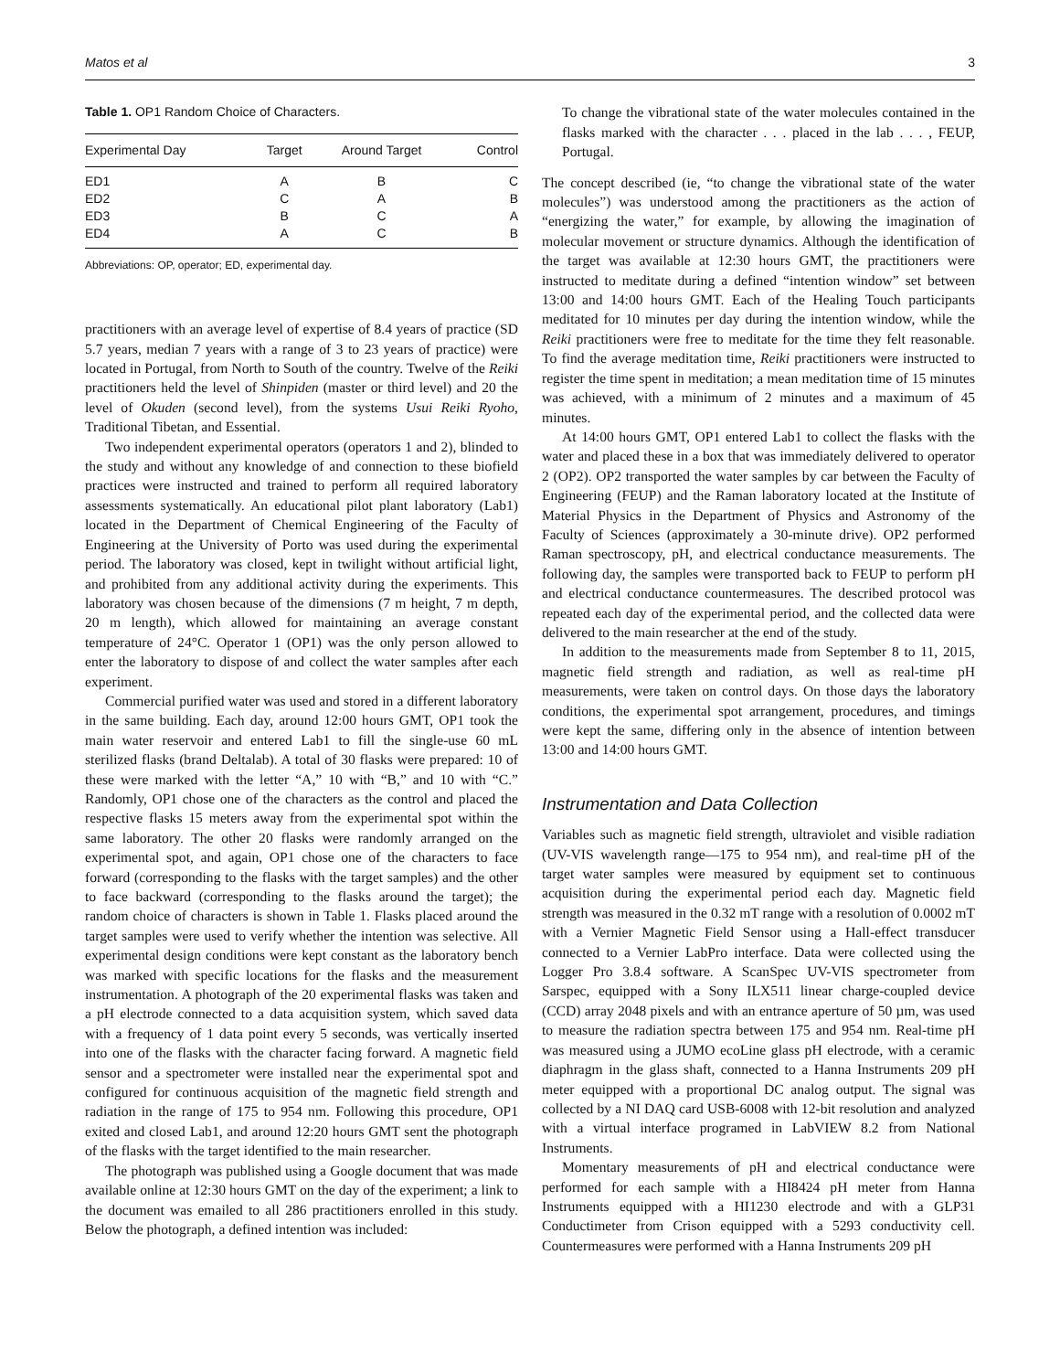Matos et al 3
Table 1. OP1 Random Choice of Characters.
| Experimental Day | Target | Around Target | Control |
| --- | --- | --- | --- |
| ED1 | A | B | C |
| ED2 | C | A | B |
| ED3 | B | C | A |
| ED4 | A | C | B |
Abbreviations: OP, operator; ED, experimental day.
practitioners with an average level of expertise of 8.4 years of practice (SD 5.7 years, median 7 years with a range of 3 to 23 years of practice) were located in Portugal, from North to South of the country. Twelve of the Reiki practitioners held the level of Shinpiden (master or third level) and 20 the level of Okuden (second level), from the systems Usui Reiki Ryoho, Traditional Tibetan, and Essential.
Two independent experimental operators (operators 1 and 2), blinded to the study and without any knowledge of and connection to these biofield practices were instructed and trained to perform all required laboratory assessments systematically. An educational pilot plant laboratory (Lab1) located in the Department of Chemical Engineering of the Faculty of Engineering at the University of Porto was used during the experimental period. The laboratory was closed, kept in twilight without artificial light, and prohibited from any additional activity during the experiments. This laboratory was chosen because of the dimensions (7 m height, 7 m depth, 20 m length), which allowed for maintaining an average constant temperature of 24°C. Operator 1 (OP1) was the only person allowed to enter the laboratory to dispose of and collect the water samples after each experiment.
Commercial purified water was used and stored in a different laboratory in the same building. Each day, around 12:00 hours GMT, OP1 took the main water reservoir and entered Lab1 to fill the single-use 60 mL sterilized flasks (brand Deltalab). A total of 30 flasks were prepared: 10 of these were marked with the letter “A,” 10 with “B,” and 10 with “C.” Randomly, OP1 chose one of the characters as the control and placed the respective flasks 15 meters away from the experimental spot within the same laboratory. The other 20 flasks were randomly arranged on the experimental spot, and again, OP1 chose one of the characters to face forward (corresponding to the flasks with the target samples) and the other to face backward (corresponding to the flasks around the target); the random choice of characters is shown in Table 1. Flasks placed around the target samples were used to verify whether the intention was selective. All experimental design conditions were kept constant as the laboratory bench was marked with specific locations for the flasks and the measurement instrumentation. A photograph of the 20 experimental flasks was taken and a pH electrode connected to a data acquisition system, which saved data with a frequency of 1 data point every 5 seconds, was vertically inserted into one of the flasks with the character facing forward. A magnetic field sensor and a spectrometer were installed near the experimental spot and configured for continuous acquisition of the magnetic field strength and radiation in the range of 175 to 954 nm. Following this procedure, OP1 exited and closed Lab1, and around 12:20 hours GMT sent the photograph of the flasks with the target identified to the main researcher.
The photograph was published using a Google document that was made available online at 12:30 hours GMT on the day of the experiment; a link to the document was emailed to all 286 practitioners enrolled in this study. Below the photograph, a defined intention was included:
To change the vibrational state of the water molecules contained in the flasks marked with the character . . . placed in the lab . . . , FEUP, Portugal.
The concept described (ie, “to change the vibrational state of the water molecules”) was understood among the practitioners as the action of “energizing the water,” for example, by allowing the imagination of molecular movement or structure dynamics. Although the identification of the target was available at 12:30 hours GMT, the practitioners were instructed to meditate during a defined “intention window” set between 13:00 and 14:00 hours GMT. Each of the Healing Touch participants meditated for 10 minutes per day during the intention window, while the Reiki practitioners were free to meditate for the time they felt reasonable. To find the average meditation time, Reiki practitioners were instructed to register the time spent in meditation; a mean meditation time of 15 minutes was achieved, with a minimum of 2 minutes and a maximum of 45 minutes.
At 14:00 hours GMT, OP1 entered Lab1 to collect the flasks with the water and placed these in a box that was immediately delivered to operator 2 (OP2). OP2 transported the water samples by car between the Faculty of Engineering (FEUP) and the Raman laboratory located at the Institute of Material Physics in the Department of Physics and Astronomy of the Faculty of Sciences (approximately a 30-minute drive). OP2 performed Raman spectroscopy, pH, and electrical conductance measurements. The following day, the samples were transported back to FEUP to perform pH and electrical conductance countermeasures. The described protocol was repeated each day of the experimental period, and the collected data were delivered to the main researcher at the end of the study.
In addition to the measurements made from September 8 to 11, 2015, magnetic field strength and radiation, as well as real-time pH measurements, were taken on control days. On those days the laboratory conditions, the experimental spot arrangement, procedures, and timings were kept the same, differing only in the absence of intention between 13:00 and 14:00 hours GMT.
Instrumentation and Data Collection
Variables such as magnetic field strength, ultraviolet and visible radiation (UV-VIS wavelength range—175 to 954 nm), and real-time pH of the target water samples were measured by equipment set to continuous acquisition during the experimental period each day. Magnetic field strength was measured in the 0.32 mT range with a resolution of 0.0002 mT with a Vernier Magnetic Field Sensor using a Hall-effect transducer connected to a Vernier LabPro interface. Data were collected using the Logger Pro 3.8.4 software. A ScanSpec UV-VIS spectrometer from Sarspec, equipped with a Sony ILX511 linear charge-coupled device (CCD) array 2048 pixels and with an entrance aperture of 50 µm, was used to measure the radiation spectra between 175 and 954 nm. Real-time pH was measured using a JUMO ecoLine glass pH electrode, with a ceramic diaphragm in the glass shaft, connected to a Hanna Instruments 209 pH meter equipped with a proportional DC analog output. The signal was collected by a NI DAQ card USB-6008 with 12-bit resolution and analyzed with a virtual interface programed in LabVIEW 8.2 from National Instruments.
Momentary measurements of pH and electrical conductance were performed for each sample with a HI8424 pH meter from Hanna Instruments equipped with a HI1230 electrode and with a GLP31 Conductimeter from Crison equipped with a 5293 conductivity cell. Countermeasures were performed with a Hanna Instruments 209 pH